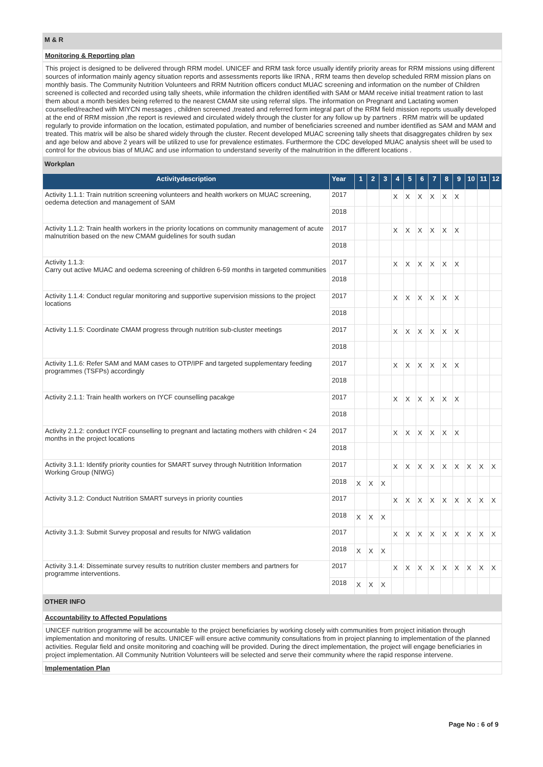M & R
Monitoring & Reporting plan
This project is designed to be delivered through RRM model. UNICEF and RRM task force usually identify priority areas for RRM missions using different sources of information mainly agency situation reports and assessments reports like IRNA , RRM teams then develop scheduled RRM mission plans on monthly basis. The Community Nutrition Volunteers and RRM Nutrition officers conduct MUAC screening and information on the number of Children screened is collected and recorded using tally sheets, while information the children identified with SAM or MAM receive initial treatment ration to last them about a month besides being referred to the nearest CMAM site using referral slips. The information on Pregnant and Lactating women counselled/reached with MIYCN messages , children screened ,treated and referred form integral part of the RRM field mission reports usually developed at the end of RRM mission ,the report is reviewed and circulated widely through the cluster for any follow up by partners . RRM matrix will be updated regularly to provide information on the location, estimated population, and number of beneficiaries screened and number identified as SAM and MAM and treated. This matrix will be also be shared widely through the cluster. Recent developed MUAC screening tally sheets that disaggregates children by sex and age below and above 2 years will be utilized to use for prevalence estimates. Furthermore the CDC developed MUAC analysis sheet will be used to control for the obvious bias of MUAC and use information to understand severity of the malnutrition in the different locations .
Workplan
| Activitydescription | Year | 1 | 2 | 3 | 4 | 5 | 6 | 7 | 8 | 9 | 10 | 11 | 12 |
| --- | --- | --- | --- | --- | --- | --- | --- | --- | --- | --- | --- | --- | --- |
| Activity 1.1.1: Train nutrition screening volunteers and health workers on MUAC screening, oedema detection and management of SAM | 2017 | | | | X | X | X | X | X | X | | | |
| | 2018 | | | | | | | | | | | | |
| Activity 1.1.2: Train health workers in the priority locations on community management of acute malnutrition based on the new CMAM guidelines for south sudan | 2017 | | | | X | X | X | X | X | X | | | |
| | 2018 | | | | | | | | | | | | |
| Activity 1.1.3: Carry out active MUAC and oedema screening of children 6-59 months in targeted communities | 2017 | | | | X | X | X | X | X | X | | | |
| | 2018 | | | | | | | | | | | | |
| Activity 1.1.4: Conduct regular monitoring and supportive supervision missions to the project locations | 2017 | | | | X | X | X | X | X | X | | | |
| | 2018 | | | | | | | | | | | | |
| Activity 1.1.5: Coordinate CMAM progress through nutrition sub-cluster meetings | 2017 | | | | X | X | X | X | X | X | | | |
| | 2018 | | | | | | | | | | | | |
| Activity 1.1.6: Refer SAM and MAM cases to OTP/IPF and targeted supplementary feeding programmes (TSFPs) accordingly | 2017 | | | | X | X | X | X | X | X | | | |
| | 2018 | | | | | | | | | | | | |
| Activity 2.1.1: Train health workers on IYCF counselling pacakge | 2017 | | | | X | X | X | X | X | X | | | |
| | 2018 | | | | | | | | | | | | |
| Activity 2.1.2: conduct IYCF counselling to pregnant and lactating mothers with children < 24 months in the project locations | 2017 | | | | X | X | X | X | X | X | | | |
| | 2018 | | | | | | | | | | | | |
| Activity 3.1.1: Identify priority counties for SMART survey through Nutritition Information Working Group (NIWG) | 2017 | | | | X | X | X | X | X | X | X | X | X |
| | 2018 | X | X | X | | | | | | | | | |
| Activity 3.1.2: Conduct Nutrition SMART surveys in priority counties | 2017 | | | | X | X | X | X | X | X | X | X | X |
| | 2018 | X | X | X | | | | | | | | | |
| Activity 3.1.3: Submit Survey proposal and results for NIWG validation | 2017 | | | | X | X | X | X | X | X | X | X | X |
| | 2018 | X | X | X | | | | | | | | | |
| Activity 3.1.4: Disseminate survey results to nutrition cluster members and partners for programme interventions. | 2017 | | | | X | X | X | X | X | X | X | X | X |
| | 2018 | X | X | X | | | | | | | | | |
OTHER INFO
Accountability to Affected Populations
UNICEF nutrition programme will be accountable to the project beneficiaries by working closely with communities from project initiation through implementation and monitoring of results. UNICEF will ensure active community consultations from in project planning to implementation of the planned activities. Regular field and onsite monitoring and coaching will be provided. During the direct implementation, the project will engage beneficiaries in project implementation. All Community Nutrition Volunteers will be selected and serve their community where the rapid response intervene.
Implementation Plan
Page No : 6 of 9